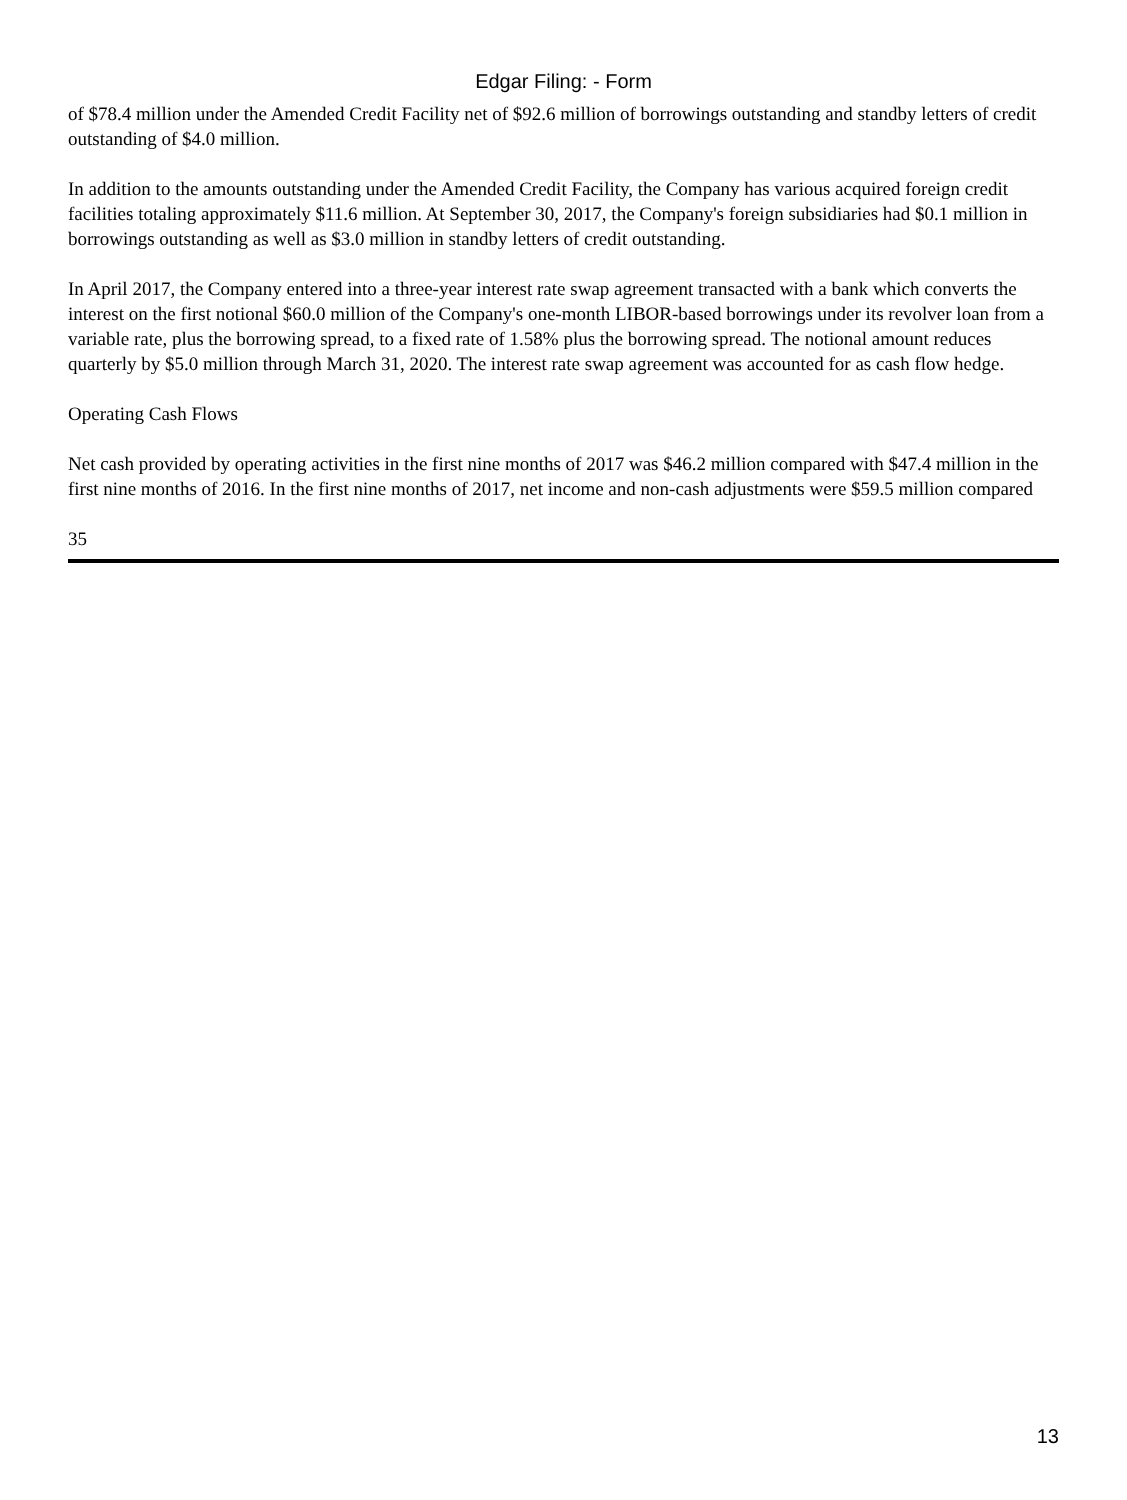Edgar Filing: - Form
of $78.4 million under the Amended Credit Facility net of $92.6 million of borrowings outstanding and standby letters of credit outstanding of $4.0 million.
In addition to the amounts outstanding under the Amended Credit Facility, the Company has various acquired foreign credit facilities totaling approximately $11.6 million. At September 30, 2017, the Company's foreign subsidiaries had $0.1 million in borrowings outstanding as well as $3.0 million in standby letters of credit outstanding.
In April 2017, the Company entered into a three-year interest rate swap agreement transacted with a bank which converts the interest on the first notional $60.0 million of the Company's one-month LIBOR-based borrowings under its revolver loan from a variable rate, plus the borrowing spread, to a fixed rate of 1.58% plus the borrowing spread. The notional amount reduces quarterly by $5.0 million through March 31, 2020. The interest rate swap agreement was accounted for as cash flow hedge.
Operating Cash Flows
Net cash provided by operating activities in the first nine months of 2017 was $46.2 million compared with $47.4 million in the first nine months of 2016. In the first nine months of 2017, net income and non-cash adjustments were $59.5 million compared
35
13